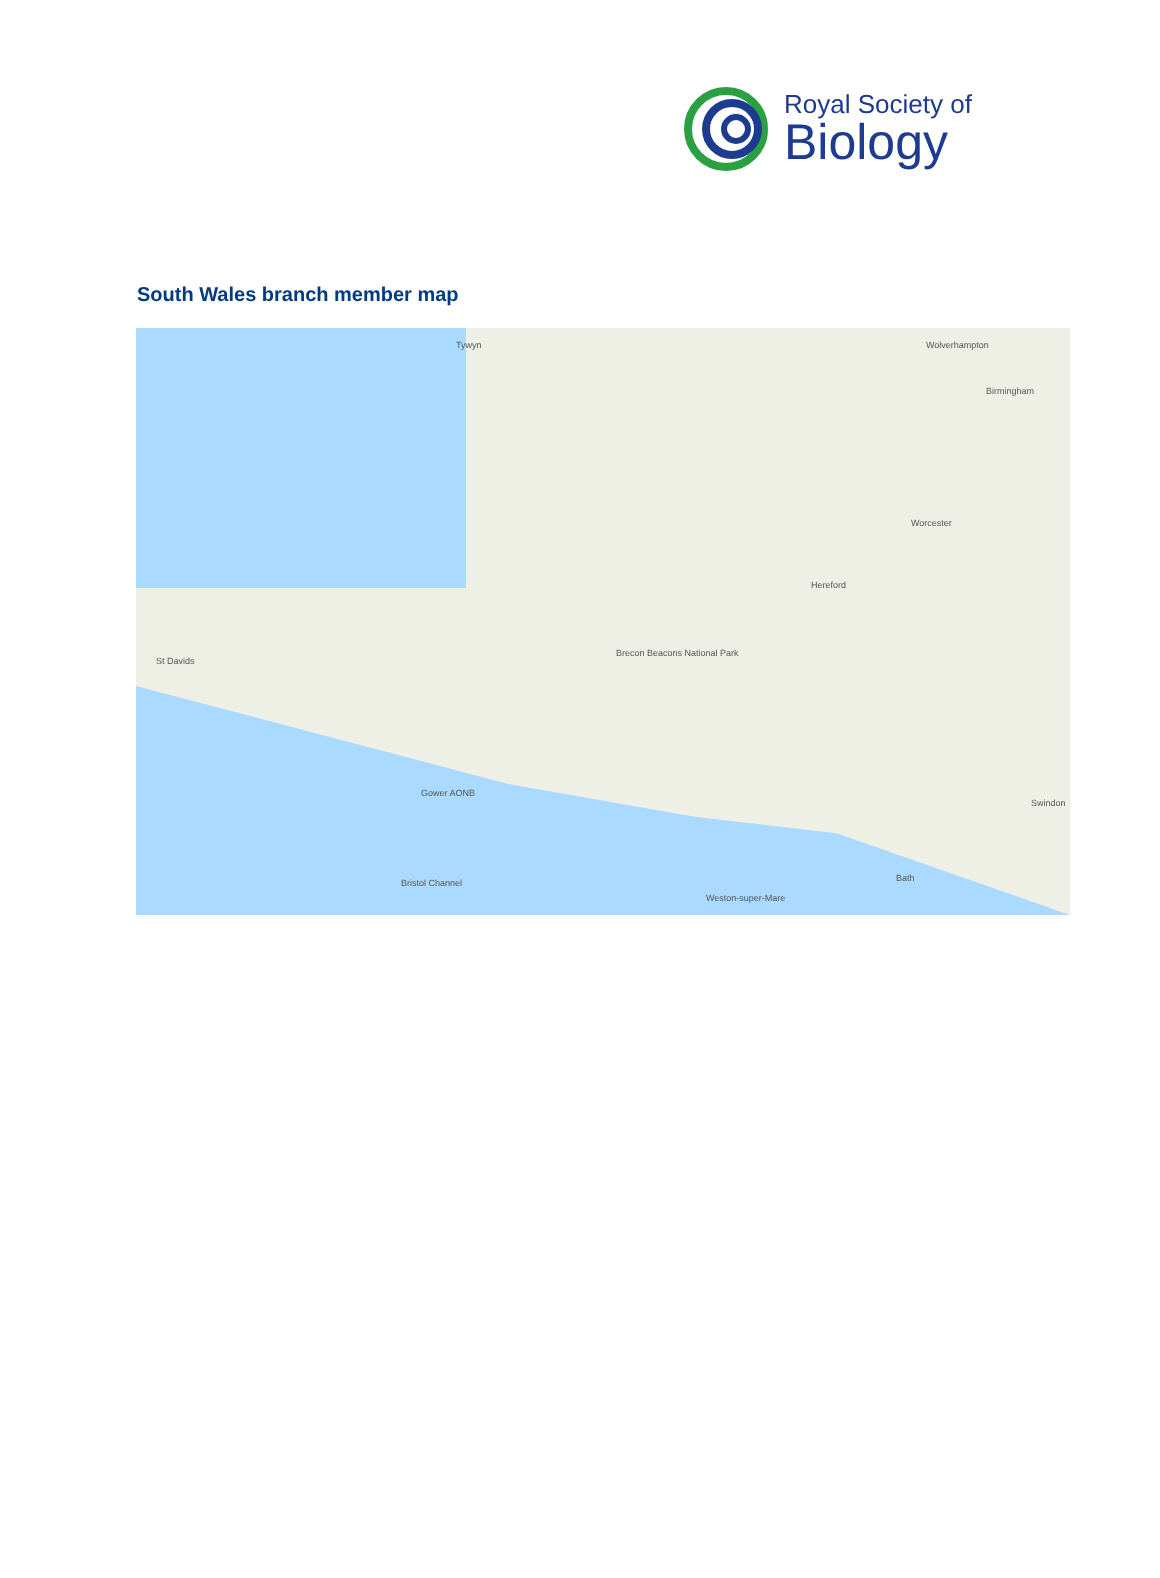Royal Society of
Biology
South Wales branch member map
Tywyn Wolverhampton
Birmingham
Brecon Beacons National Park
St Davids
Hereford
Worcester
Gower AONB
Weston-super-Mare
Bath
Swindon
Bristol Channel